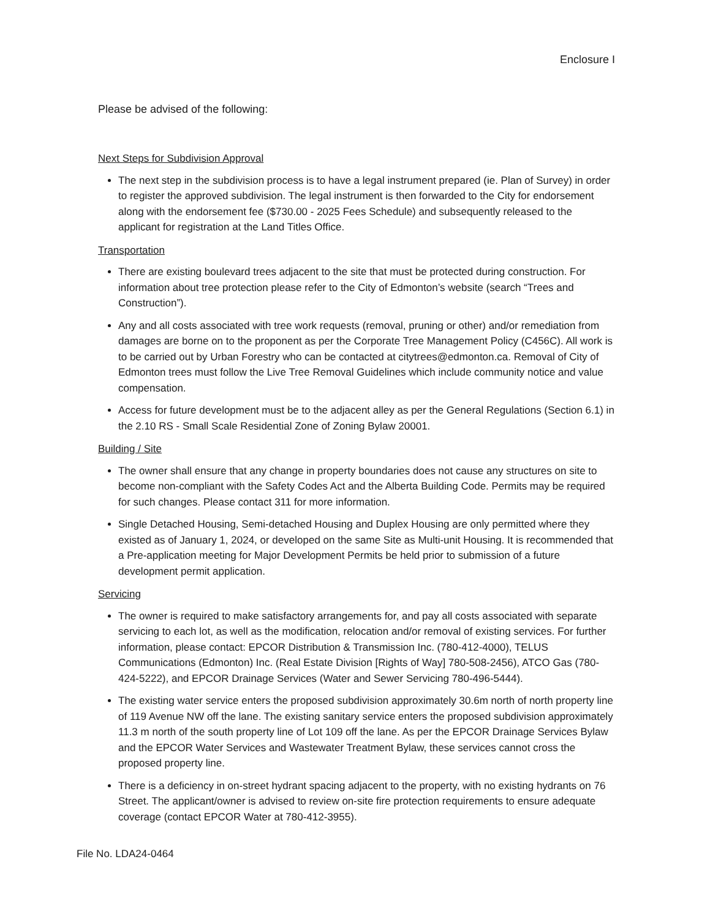Enclosure I
Please be advised of the following:
Next Steps for Subdivision Approval
The next step in the subdivision process is to have a legal instrument prepared (ie. Plan of Survey) in order to register the approved subdivision. The legal instrument is then forwarded to the City for endorsement along with the endorsement fee ($730.00 - 2025 Fees Schedule) and subsequently released to the applicant for registration at the Land Titles Office.
Transportation
There are existing boulevard trees adjacent to the site that must be protected during construction. For information about tree protection please refer to the City of Edmonton’s website (search “Trees and Construction”).
Any and all costs associated with tree work requests (removal, pruning or other) and/or remediation from damages are borne on to the proponent as per the Corporate Tree Management Policy (C456C). All work is to be carried out by Urban Forestry who can be contacted at citytrees@edmonton.ca. Removal of City of Edmonton trees must follow the Live Tree Removal Guidelines which include community notice and value compensation.
Access for future development must be to the adjacent alley as per the General Regulations (Section 6.1) in the 2.10 RS - Small Scale Residential Zone of Zoning Bylaw 20001.
Building / Site
The owner shall ensure that any change in property boundaries does not cause any structures on site to become non-compliant with the Safety Codes Act and the Alberta Building Code. Permits may be required for such changes. Please contact 311 for more information.
Single Detached Housing, Semi-detached Housing and Duplex Housing are only permitted where they existed as of January 1, 2024, or developed on the same Site as Multi-unit Housing. It is recommended that a Pre-application meeting for Major Development Permits be held prior to submission of a future development permit application.
Servicing
The owner is required to make satisfactory arrangements for, and pay all costs associated with separate servicing to each lot, as well as the modification, relocation and/or removal of existing services. For further information, please contact: EPCOR Distribution & Transmission Inc. (780-412-4000), TELUS Communications (Edmonton) Inc. (Real Estate Division [Rights of Way] 780-508-2456), ATCO Gas (780-424-5222), and EPCOR Drainage Services (Water and Sewer Servicing 780-496-5444).
The existing water service enters the proposed subdivision approximately 30.6m north of north property line of 119 Avenue NW off the lane. The existing sanitary service enters the proposed subdivision approximately 11.3 m north of the south property line of Lot 109 off the lane. As per the EPCOR Drainage Services Bylaw and the EPCOR Water Services and Wastewater Treatment Bylaw, these services cannot cross the proposed property line.
There is a deficiency in on-street hydrant spacing adjacent to the property, with no existing hydrants on 76 Street. The applicant/owner is advised to review on-site fire protection requirements to ensure adequate coverage (contact EPCOR Water at 780-412-3955).
File No. LDA24-0464